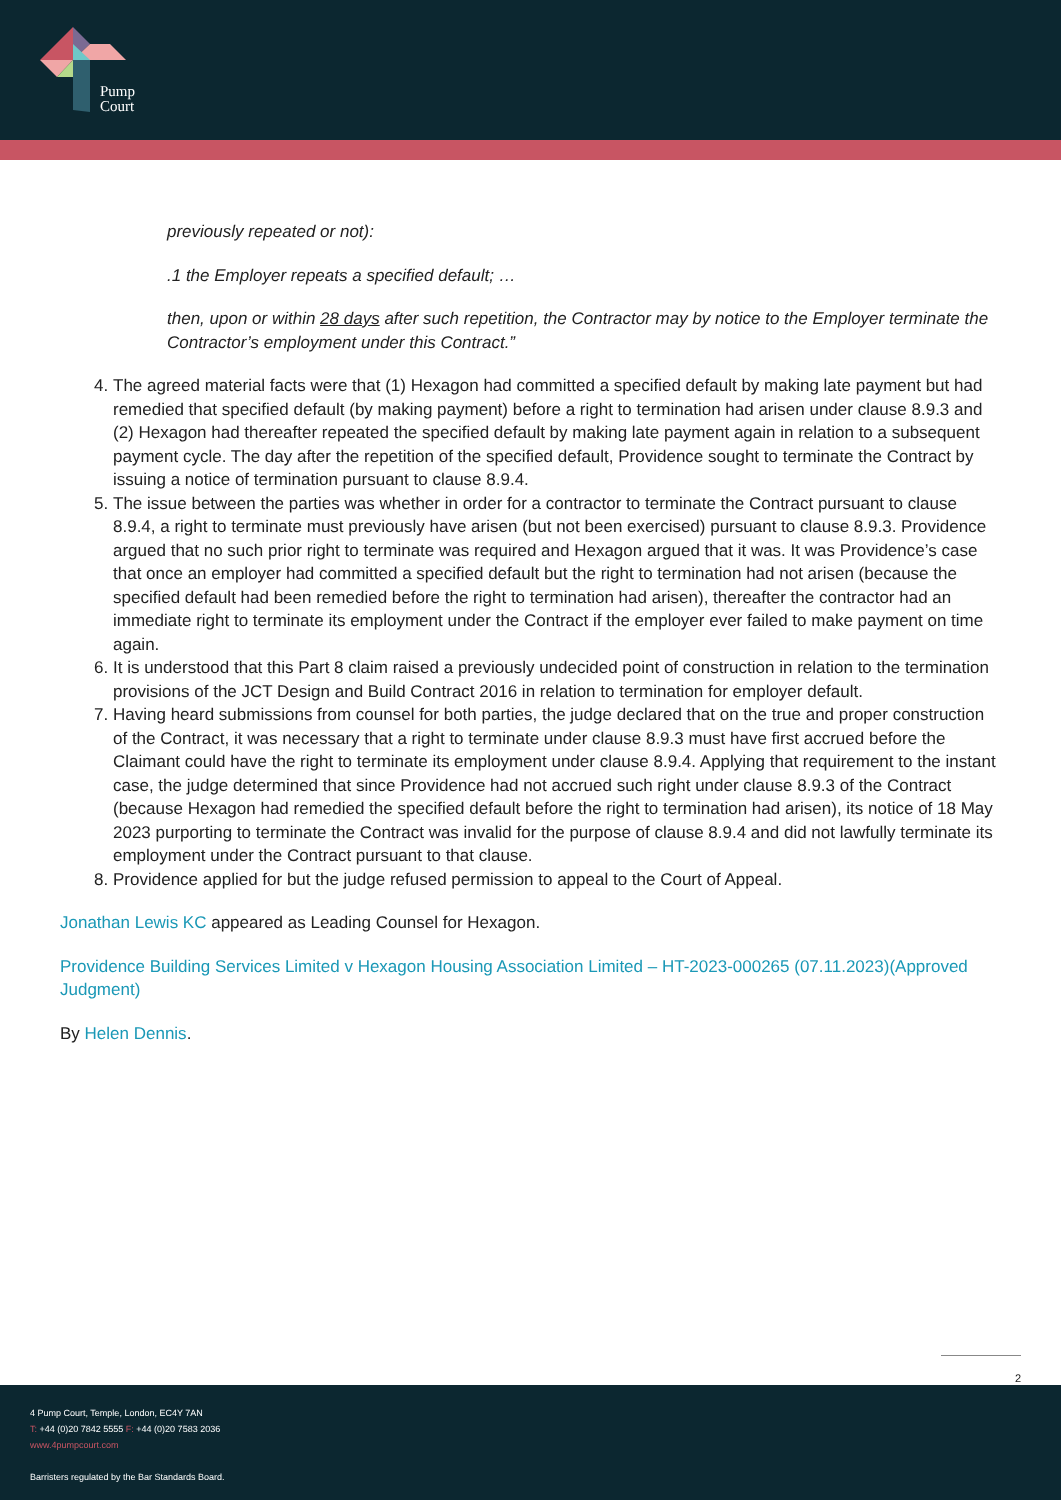Pump
Court
previously repeated or not):
.1 the Employer repeats a specified default; …
then, upon or within 28 days after such repetition, the Contractor may by notice to the Employer terminate the Contractor’s employment under this Contract.”
4. The agreed material facts were that (1) Hexagon had committed a specified default by making late payment but had remedied that specified default (by making payment) before a right to termination had arisen under clause 8.9.3 and (2) Hexagon had thereafter repeated the specified default by making late payment again in relation to a subsequent payment cycle. The day after the repetition of the specified default, Providence sought to terminate the Contract by issuing a notice of termination pursuant to clause 8.9.4.
5. The issue between the parties was whether in order for a contractor to terminate the Contract pursuant to clause 8.9.4, a right to terminate must previously have arisen (but not been exercised) pursuant to clause 8.9.3. Providence argued that no such prior right to terminate was required and Hexagon argued that it was. It was Providence’s case that once an employer had committed a specified default but the right to termination had not arisen (because the specified default had been remedied before the right to termination had arisen), thereafter the contractor had an immediate right to terminate its employment under the Contract if the employer ever failed to make payment on time again.
6. It is understood that this Part 8 claim raised a previously undecided point of construction in relation to the termination provisions of the JCT Design and Build Contract 2016 in relation to termination for employer default.
7. Having heard submissions from counsel for both parties, the judge declared that on the true and proper construction of the Contract, it was necessary that a right to terminate under clause 8.9.3 must have first accrued before the Claimant could have the right to terminate its employment under clause 8.9.4. Applying that requirement to the instant case, the judge determined that since Providence had not accrued such right under clause 8.9.3 of the Contract (because Hexagon had remedied the specified default before the right to termination had arisen), its notice of 18 May 2023 purporting to terminate the Contract was invalid for the purpose of clause 8.9.4 and did not lawfully terminate its employment under the Contract pursuant to that clause.
8. Providence applied for but the judge refused permission to appeal to the Court of Appeal.
Jonathan Lewis KC appeared as Leading Counsel for Hexagon.
Providence Building Services Limited v Hexagon Housing Association Limited – HT-2023-000265 (07.11.2023)(Approved Judgment)
By Helen Dennis.
2
4 Pump Court, Temple, London, EC4Y 7AN
T: +44 (0)20 7842 5555 F: +44 (0)20 7583 2036
www.4pumpcourt.com
Barristers regulated by the Bar Standards Board.